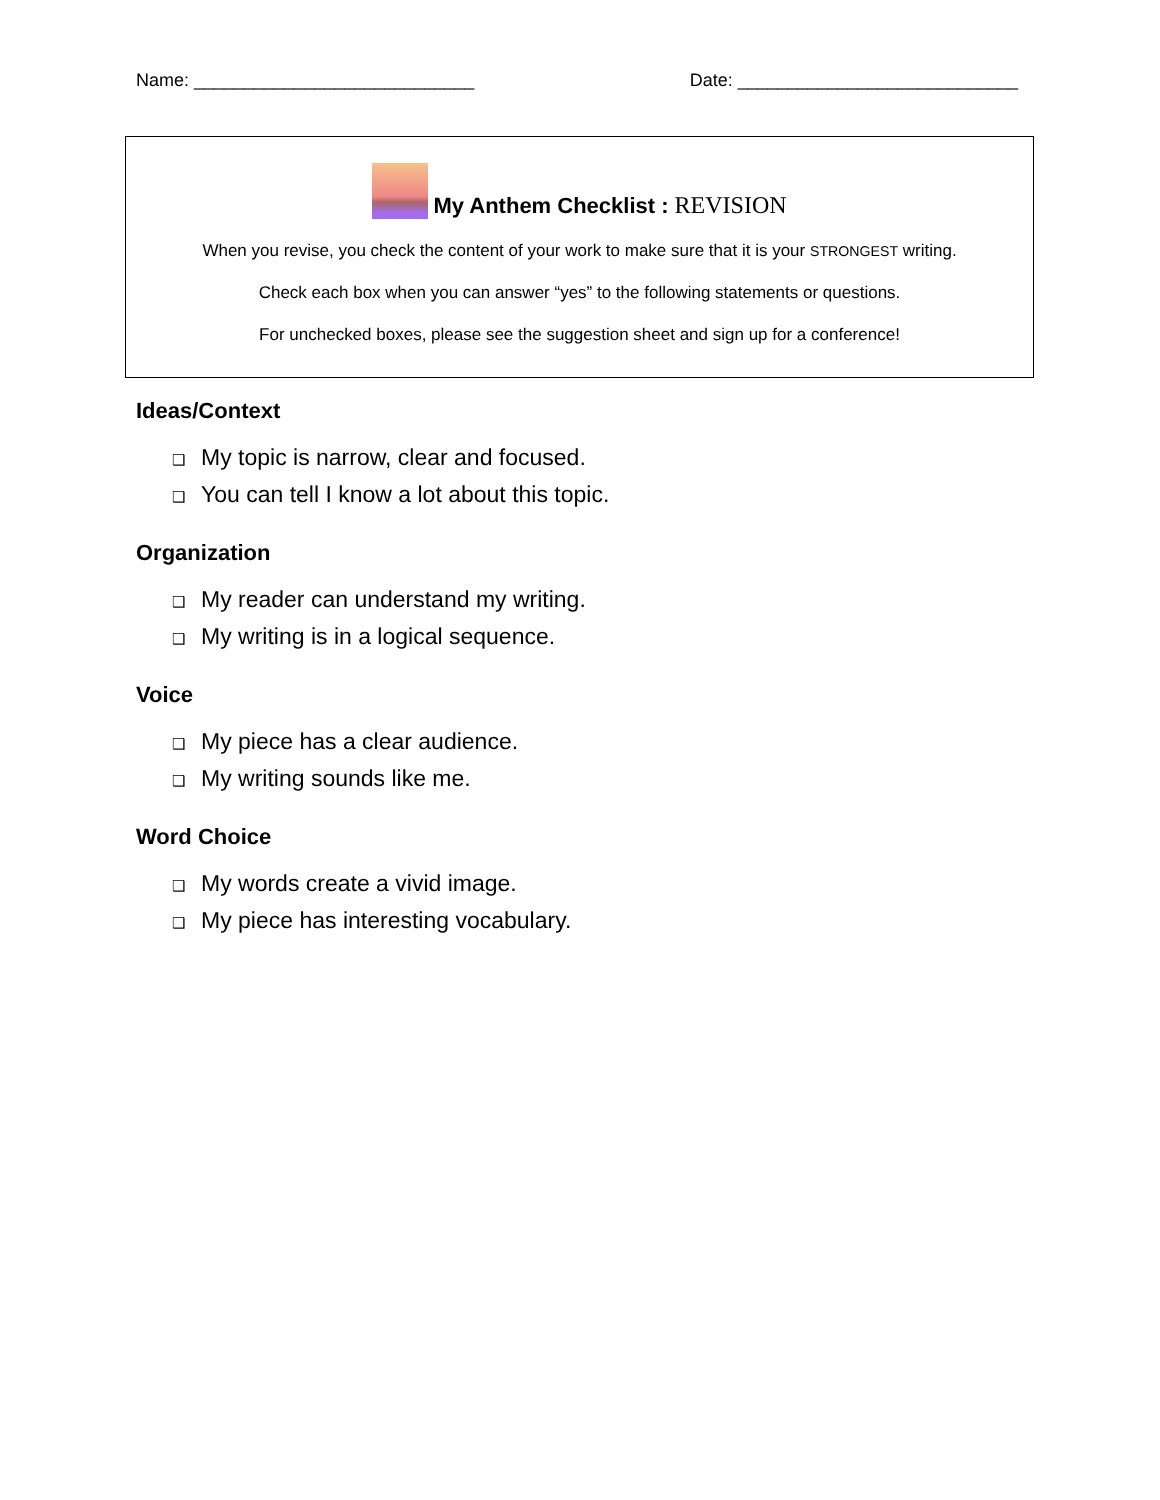Name: ____________________________ Date: ____________________________
My Anthem Checklist : REVISION
When you revise, you check the content of your work to make sure that it is your STRONGEST writing.
Check each box when you can answer “yes” to the following statements or questions.
For unchecked boxes, please see the suggestion sheet and sign up for a conference!
Ideas/Context
❑ My topic is narrow, clear and focused.
❑ You can tell I know a lot about this topic.
Organization
❑ My reader can understand my writing.
❑ My writing is in a logical sequence.
Voice
❑ My piece has a clear audience.
❑ My writing sounds like me.
Word Choice
❑ My words create a vivid image.
❑ My piece has interesting vocabulary.